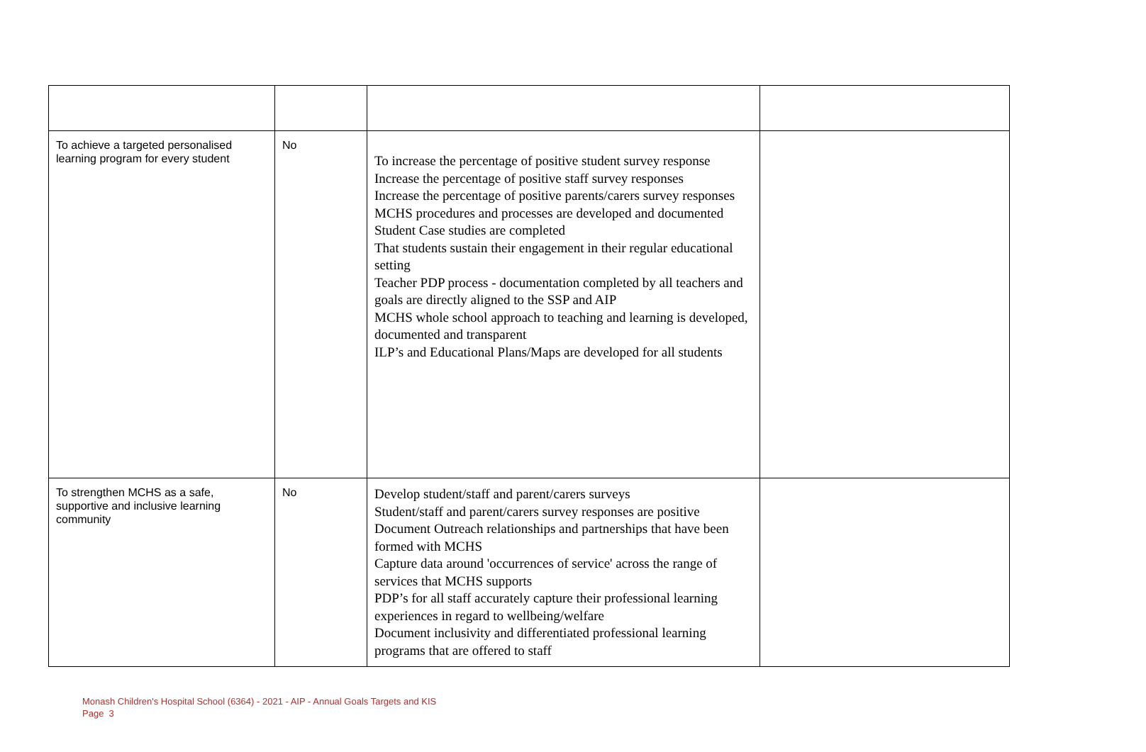| To achieve a targeted personalised learning program for every student | No | To increase the percentage of positive student survey response Increase the percentage of positive staff survey responses Increase the percentage of positive parents/carers survey responses MCHS procedures and processes are developed and documented Student Case studies are completed That students sustain their engagement in their regular educational setting Teacher PDP process - documentation completed by all teachers and goals are directly aligned to the SSP and AIP MCHS whole school approach to teaching and learning is developed, documented and transparent ILP’s and Educational Plans/Maps are developed for all students | |
| To strengthen MCHS as a safe, supportive and inclusive learning community | No | Develop student/staff and parent/carers surveys Student/staff and parent/carers survey responses are positive Document Outreach relationships and partnerships that have been formed with MCHS Capture data around 'occurrences of service' across the range of services that MCHS supports PDP’s for all staff accurately capture their professional learning experiences in regard to wellbeing/welfare Document inclusivity and differentiated professional learning programs that are offered to staff | |
Monash Children's Hospital School (6364) - 2021 - AIP - Annual Goals Targets and KIS
Page 3